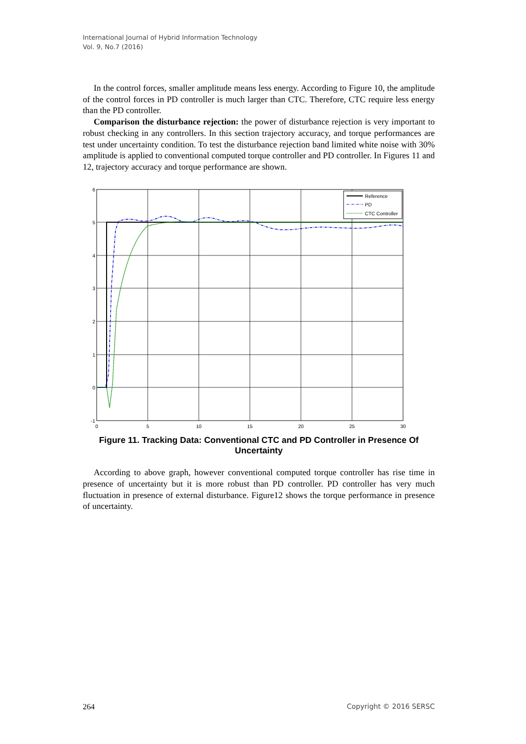International Journal of Hybrid Information Technology
Vol. 9, No.7 (2016)
In the control forces, smaller amplitude means less energy. According to Figure 10, the amplitude of the control forces in PD controller is much larger than CTC. Therefore, CTC require less energy than the PD controller.
Comparison the disturbance rejection: the power of disturbance rejection is very important to robust checking in any controllers. In this section trajectory accuracy, and torque performances are test under uncertainty condition. To test the disturbance rejection band limited white noise with 30% amplitude is applied to conventional computed torque controller and PD controller. In Figures 11 and 12, trajectory accuracy and torque performance are shown.
6
5
4
3
2
1
0
-1
0
5
10
15
20
25
30
Reference
PD
CTC Controller
Figure 11. Tracking Data: Conventional CTC and PD Controller in Presence Of Uncertainty
According to above graph, however conventional computed torque controller has rise time in presence of uncertainty but it is more robust than PD controller. PD controller has very much fluctuation in presence of external disturbance. Figure12 shows the torque performance in presence of uncertainty.
264 Copyright © 2016 SERSC